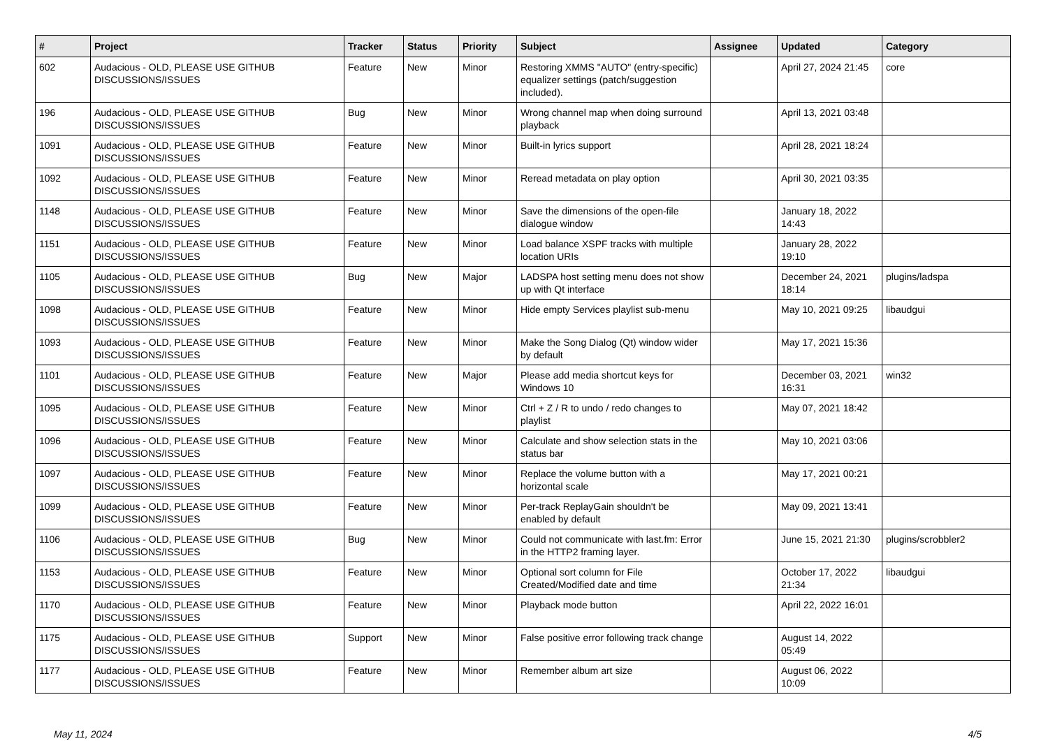| # | Project | Tracker | Status | Priority | Subject | Assignee | Updated | Category |
| --- | --- | --- | --- | --- | --- | --- | --- | --- |
| 602 | Audacious - OLD, PLEASE USE GITHUB DISCUSSIONS/ISSUES | Feature | New | Minor | Restoring XMMS "AUTO" (entry-specific) equalizer settings (patch/suggestion included). | | April 27, 2024 21:45 | core |
| 196 | Audacious - OLD, PLEASE USE GITHUB DISCUSSIONS/ISSUES | Bug | New | Minor | Wrong channel map when doing surround playback | | April 13, 2021 03:48 | |
| 1091 | Audacious - OLD, PLEASE USE GITHUB DISCUSSIONS/ISSUES | Feature | New | Minor | Built-in lyrics support | | April 28, 2021 18:24 | |
| 1092 | Audacious - OLD, PLEASE USE GITHUB DISCUSSIONS/ISSUES | Feature | New | Minor | Reread metadata on play option | | April 30, 2021 03:35 | |
| 1148 | Audacious - OLD, PLEASE USE GITHUB DISCUSSIONS/ISSUES | Feature | New | Minor | Save the dimensions of the open-file dialogue window | | January 18, 2022 14:43 | |
| 1151 | Audacious - OLD, PLEASE USE GITHUB DISCUSSIONS/ISSUES | Feature | New | Minor | Load balance XSPF tracks with multiple location URIs | | January 28, 2022 19:10 | |
| 1105 | Audacious - OLD, PLEASE USE GITHUB DISCUSSIONS/ISSUES | Bug | New | Major | LADSPA host setting menu does not show up with Qt interface | | December 24, 2021 18:14 | plugins/ladspa |
| 1098 | Audacious - OLD, PLEASE USE GITHUB DISCUSSIONS/ISSUES | Feature | New | Minor | Hide empty Services playlist sub-menu | | May 10, 2021 09:25 | libaudgui |
| 1093 | Audacious - OLD, PLEASE USE GITHUB DISCUSSIONS/ISSUES | Feature | New | Minor | Make the Song Dialog (Qt) window wider by default | | May 17, 2021 15:36 | |
| 1101 | Audacious - OLD, PLEASE USE GITHUB DISCUSSIONS/ISSUES | Feature | New | Major | Please add media shortcut keys for Windows 10 | | December 03, 2021 16:31 | win32 |
| 1095 | Audacious - OLD, PLEASE USE GITHUB DISCUSSIONS/ISSUES | Feature | New | Minor | Ctrl + Z / R to undo / redo changes to playlist | | May 07, 2021 18:42 | |
| 1096 | Audacious - OLD, PLEASE USE GITHUB DISCUSSIONS/ISSUES | Feature | New | Minor | Calculate and show selection stats in the status bar | | May 10, 2021 03:06 | |
| 1097 | Audacious - OLD, PLEASE USE GITHUB DISCUSSIONS/ISSUES | Feature | New | Minor | Replace the volume button with a horizontal scale | | May 17, 2021 00:21 | |
| 1099 | Audacious - OLD, PLEASE USE GITHUB DISCUSSIONS/ISSUES | Feature | New | Minor | Per-track ReplayGain shouldn't be enabled by default | | May 09, 2021 13:41 | |
| 1106 | Audacious - OLD, PLEASE USE GITHUB DISCUSSIONS/ISSUES | Bug | New | Minor | Could not communicate with last.fm: Error in the HTTP2 framing layer. | | June 15, 2021 21:30 | plugins/scrobbler2 |
| 1153 | Audacious - OLD, PLEASE USE GITHUB DISCUSSIONS/ISSUES | Feature | New | Minor | Optional sort column for File Created/Modified date and time | | October 17, 2022 21:34 | libaudgui |
| 1170 | Audacious - OLD, PLEASE USE GITHUB DISCUSSIONS/ISSUES | Feature | New | Minor | Playback mode button | | April 22, 2022 16:01 | |
| 1175 | Audacious - OLD, PLEASE USE GITHUB DISCUSSIONS/ISSUES | Support | New | Minor | False positive error following track change | | August 14, 2022 05:49 | |
| 1177 | Audacious - OLD, PLEASE USE GITHUB DISCUSSIONS/ISSUES | Feature | New | Minor | Remember album art size | | August 06, 2022 10:09 | |
May 11, 2024 4/5